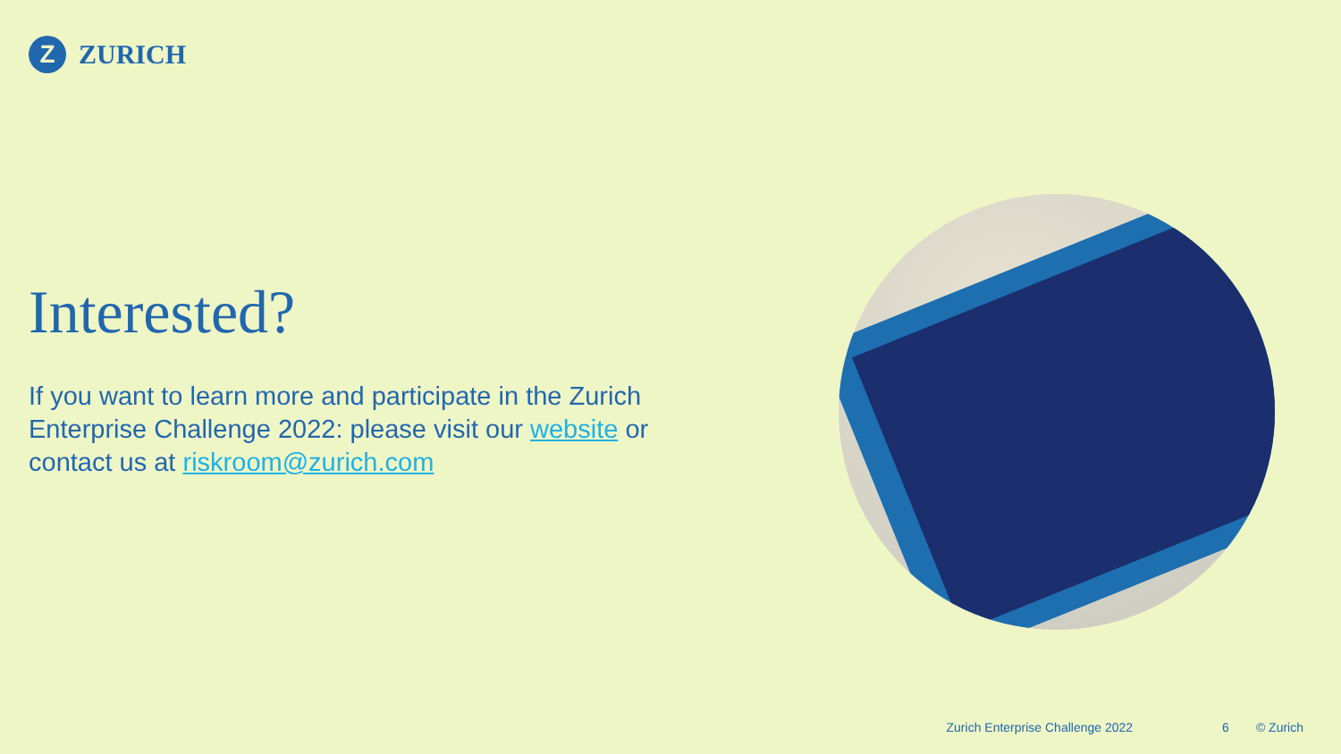Z
ZURICH
Interested?
If you want to learn more and participate in the Zurich Enterprise Challenge 2022: please visit our website or contact us at riskroom@zurich.com
Zurich Enterprise Challenge 2022 6 © Zurich